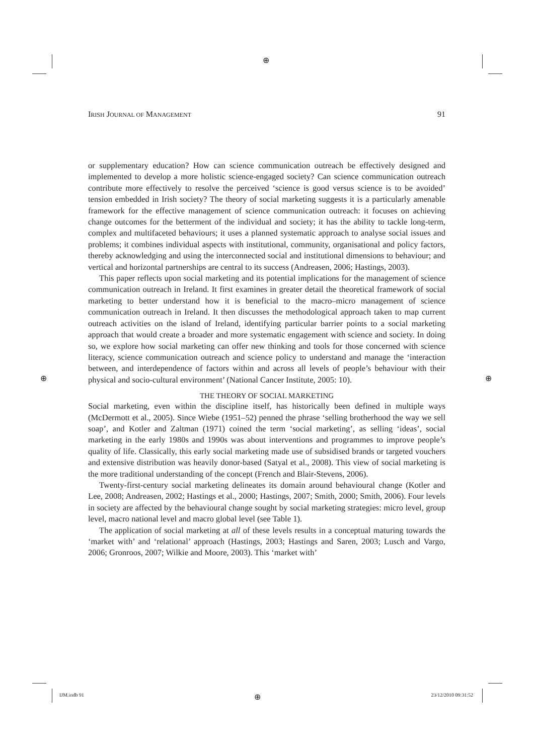⊕
IRISH JOURNAL OF MANAGEMENT 91
or supplementary education? How can science communication outreach be effectively designed and implemented to develop a more holistic science-engaged society? Can science communication outreach contribute more effectively to resolve the perceived ‘science is good versus science is to be avoided’ tension embedded in Irish society? The theory of social marketing suggests it is a particularly amenable framework for the effective management of science communication outreach: it focuses on achieving change outcomes for the betterment of the individual and society; it has the ability to tackle long-term, complex and multifaceted behaviours; it uses a planned systematic approach to analyse social issues and problems; it combines individual aspects with institutional, community, organisational and policy factors, thereby acknowledging and using the interconnected social and institutional dimensions to behaviour; and vertical and horizontal partnerships are central to its success (Andreasen, 2006; Hastings, 2003).
This paper reflects upon social marketing and its potential implications for the management of science communication outreach in Ireland. It first examines in greater detail the theoretical framework of social marketing to better understand how it is beneficial to the macro–micro management of science communication outreach in Ireland. It then discusses the methodological approach taken to map current outreach activities on the island of Ireland, identifying particular barrier points to a social marketing approach that would create a broader and more systematic engagement with science and society. In doing so, we explore how social marketing can offer new thinking and tools for those concerned with science literacy, science communication outreach and science policy to understand and manage the ‘interaction between, and interdependence of factors within and across all levels of people’s behaviour with their physical and socio-cultural environment’ (National Cancer Institute, 2005: 10).
THE THEORY OF SOCIAL MARKETING
Social marketing, even within the discipline itself, has historically been defined in multiple ways (McDermott et al., 2005). Since Wiebe (1951–52) penned the phrase ‘selling brotherhood the way we sell soap’, and Kotler and Zaltman (1971) coined the term ‘social marketing’, as selling ‘ideas’, social marketing in the early 1980s and 1990s was about interventions and programmes to improve people’s quality of life. Classically, this early social marketing made use of subsidised brands or targeted vouchers and extensive distribution was heavily donor-based (Satyal et al., 2008). This view of social marketing is the more traditional understanding of the concept (French and Blair-Stevens, 2006).
Twenty-first-century social marketing delineates its domain around behavioural change (Kotler and Lee, 2008; Andreasen, 2002; Hastings et al., 2000; Hastings, 2007; Smith, 2000; Smith, 2006). Four levels in society are affected by the behavioural change sought by social marketing strategies: micro level, group level, macro national level and macro global level (see Table 1).
The application of social marketing at all of these levels results in a conceptual maturing towards the ‘market with’ and ‘relational’ approach (Hastings, 2003; Hastings and Saren, 2003; Lusch and Vargo, 2006; Gronroos, 2007; Wilkie and Moore, 2003). This ‘market with’
⊕ ⊕
IJM.indb 91 ⊕ 23/12/2010 09:31:52